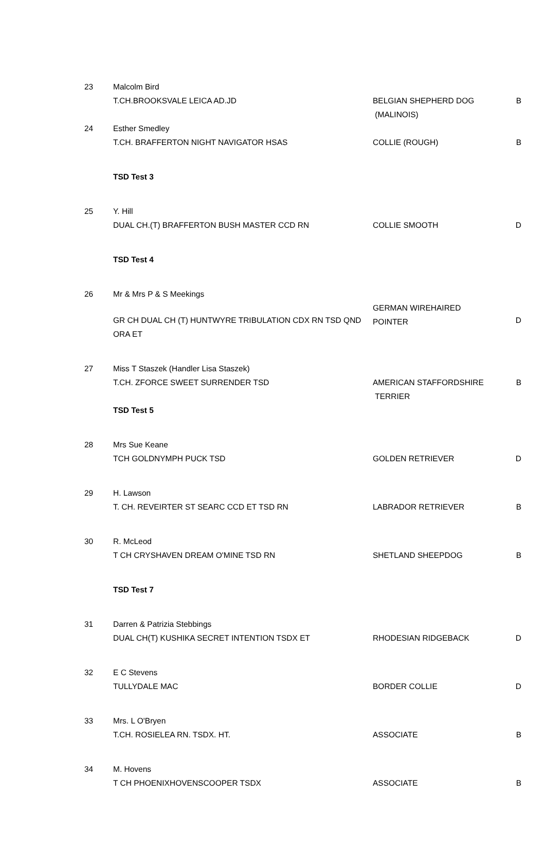| 23 | Malcolm Bird | | |
| | T.CH.BROOKSVALE LEICA AD.JD | BELGIAN SHEPHERD DOG | B |
| | | (MALINOIS) | |
| 24 | Esther Smedley | | |
| | T.CH. BRAFFERTON NIGHT NAVIGATOR HSAS | COLLIE (ROUGH) | B |
| | TSD Test 3 | | |
| 25 | Y. Hill | | |
| | DUAL CH.(T) BRAFFERTON BUSH MASTER CCD RN | COLLIE SMOOTH | D |
| | TSD Test 4 | | |
| 26 | Mr & Mrs P & S Meekings | | |
| | GR CH DUAL CH (T) HUNTWYRE TRIBULATION CDX RN TSD QND ORA ET | GERMAN WIREHAIRED POINTER | D |
| 27 | Miss T Staszek (Handler Lisa Staszek) | | |
| | T.CH. ZFORCE SWEET SURRENDER TSD | AMERICAN STAFFORDSHIRE TERRIER | B |
| | TSD Test 5 | | |
| 28 | Mrs Sue Keane | | |
| | TCH GOLDNYMPH PUCK TSD | GOLDEN RETRIEVER | D |
| 29 | H. Lawson | | |
| | T. CH. REVEIRTER ST SEARC CCD ET TSD RN | LABRADOR RETRIEVER | B |
| 30 | R. McLeod | | |
| | T CH CRYSHAVEN DREAM O'MINE TSD RN | SHETLAND SHEEPDOG | B |
| | TSD Test 7 | | |
| 31 | Darren & Patrizia Stebbings | | |
| | DUAL CH(T) KUSHIKA SECRET INTENTION TSDX ET | RHODESIAN RIDGEBACK | D |
| 32 | E C Stevens | | |
| | TULLYDALE MAC | BORDER COLLIE | D |
| 33 | Mrs. L O'Bryen | | |
| | T.CH. ROSIELEA RN. TSDX. HT. | ASSOCIATE | B |
| 34 | M. Hovens | | |
| | T CH PHOENIXHOVENSCOOPER TSDX | ASSOCIATE | B |